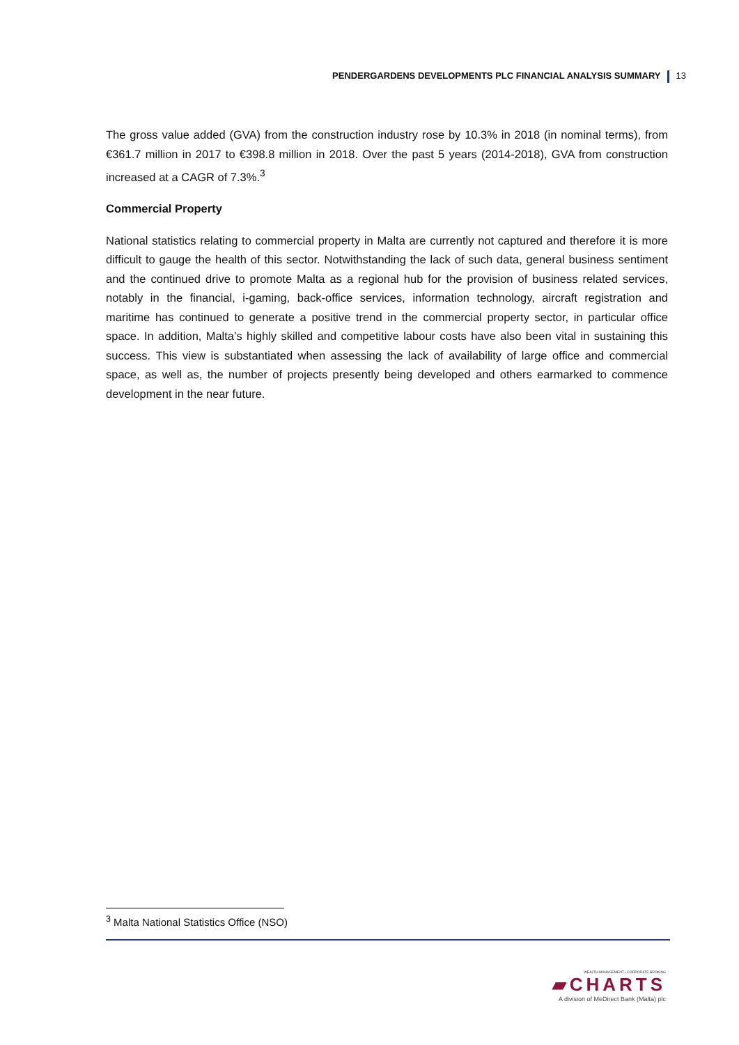PENDERGARDENS DEVELOPMENTS PLC FINANCIAL ANALYSIS SUMMARY 13
The gross value added (GVA) from the construction industry rose by 10.3% in 2018 (in nominal terms), from €361.7 million in 2017 to €398.8 million in 2018. Over the past 5 years (2014-2018), GVA from construction increased at a CAGR of 7.3%.<sup>3</sup>
Commercial Property
National statistics relating to commercial property in Malta are currently not captured and therefore it is more difficult to gauge the health of this sector. Notwithstanding the lack of such data, general business sentiment and the continued drive to promote Malta as a regional hub for the provision of business related services, notably in the financial, i-gaming, back-office services, information technology, aircraft registration and maritime has continued to generate a positive trend in the commercial property sector, in particular office space. In addition, Malta’s highly skilled and competitive labour costs have also been vital in sustaining this success. This view is substantiated when assessing the lack of availability of large office and commercial space, as well as, the number of projects presently being developed and others earmarked to commence development in the near future.
<sup>3</sup> Malta National Statistics Office (NSO)
WEALTH MANAGEMENT • CORPORATE BROKING
▰CHARTS
A division of MeDirect Bank (Malta) plc